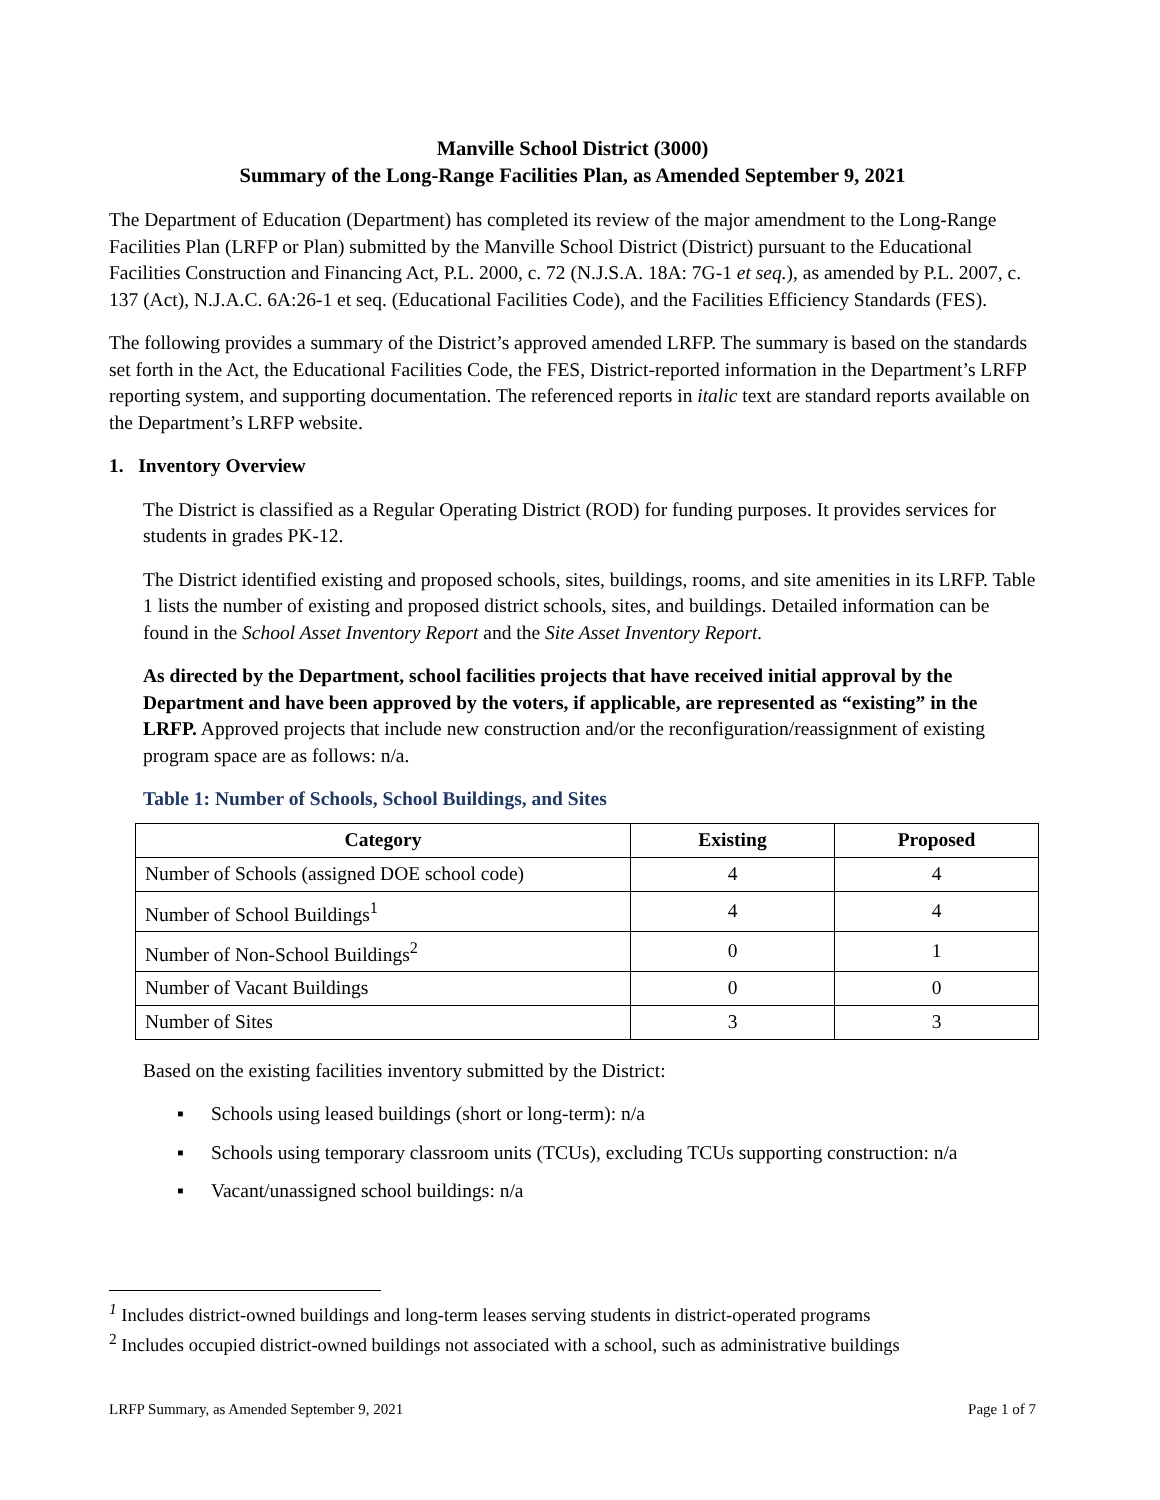Manville School District (3000)
Summary of the Long-Range Facilities Plan, as Amended September 9, 2021
The Department of Education (Department) has completed its review of the major amendment to the Long-Range Facilities Plan (LRFP or Plan) submitted by the Manville School District (District) pursuant to the Educational Facilities Construction and Financing Act, P.L. 2000, c. 72 (N.J.S.A. 18A: 7G-1 et seq.), as amended by P.L. 2007, c. 137 (Act), N.J.A.C. 6A:26-1 et seq. (Educational Facilities Code), and the Facilities Efficiency Standards (FES).
The following provides a summary of the District’s approved amended LRFP. The summary is based on the standards set forth in the Act, the Educational Facilities Code, the FES, District-reported information in the Department’s LRFP reporting system, and supporting documentation. The referenced reports in italic text are standard reports available on the Department’s LRFP website.
1. Inventory Overview
The District is classified as a Regular Operating District (ROD) for funding purposes. It provides services for students in grades PK-12.
The District identified existing and proposed schools, sites, buildings, rooms, and site amenities in its LRFP. Table 1 lists the number of existing and proposed district schools, sites, and buildings. Detailed information can be found in the School Asset Inventory Report and the Site Asset Inventory Report.
As directed by the Department, school facilities projects that have received initial approval by the Department and have been approved by the voters, if applicable, are represented as “existing” in the LRFP. Approved projects that include new construction and/or the reconfiguration/reassignment of existing program space are as follows: n/a.
Table 1: Number of Schools, School Buildings, and Sites
| Category | Existing | Proposed |
| --- | --- | --- |
| Number of Schools (assigned DOE school code) | 4 | 4 |
| Number of School Buildings<sup>1</sup> | 4 | 4 |
| Number of Non-School Buildings<sup>2</sup> | 0 | 1 |
| Number of Vacant Buildings | 0 | 0 |
| Number of Sites | 3 | 3 |
Based on the existing facilities inventory submitted by the District:
▪ Schools using leased buildings (short or long-term): n/a
▪ Schools using temporary classroom units (TCUs), excluding TCUs supporting construction: n/a
▪ Vacant/unassigned school buildings: n/a
<sup>1</sup> Includes district-owned buildings and long-term leases serving students in district-operated programs
<sup>2</sup> Includes occupied district-owned buildings not associated with a school, such as administrative buildings
LRFP Summary, as Amended September 9, 2021 Page 1 of 7